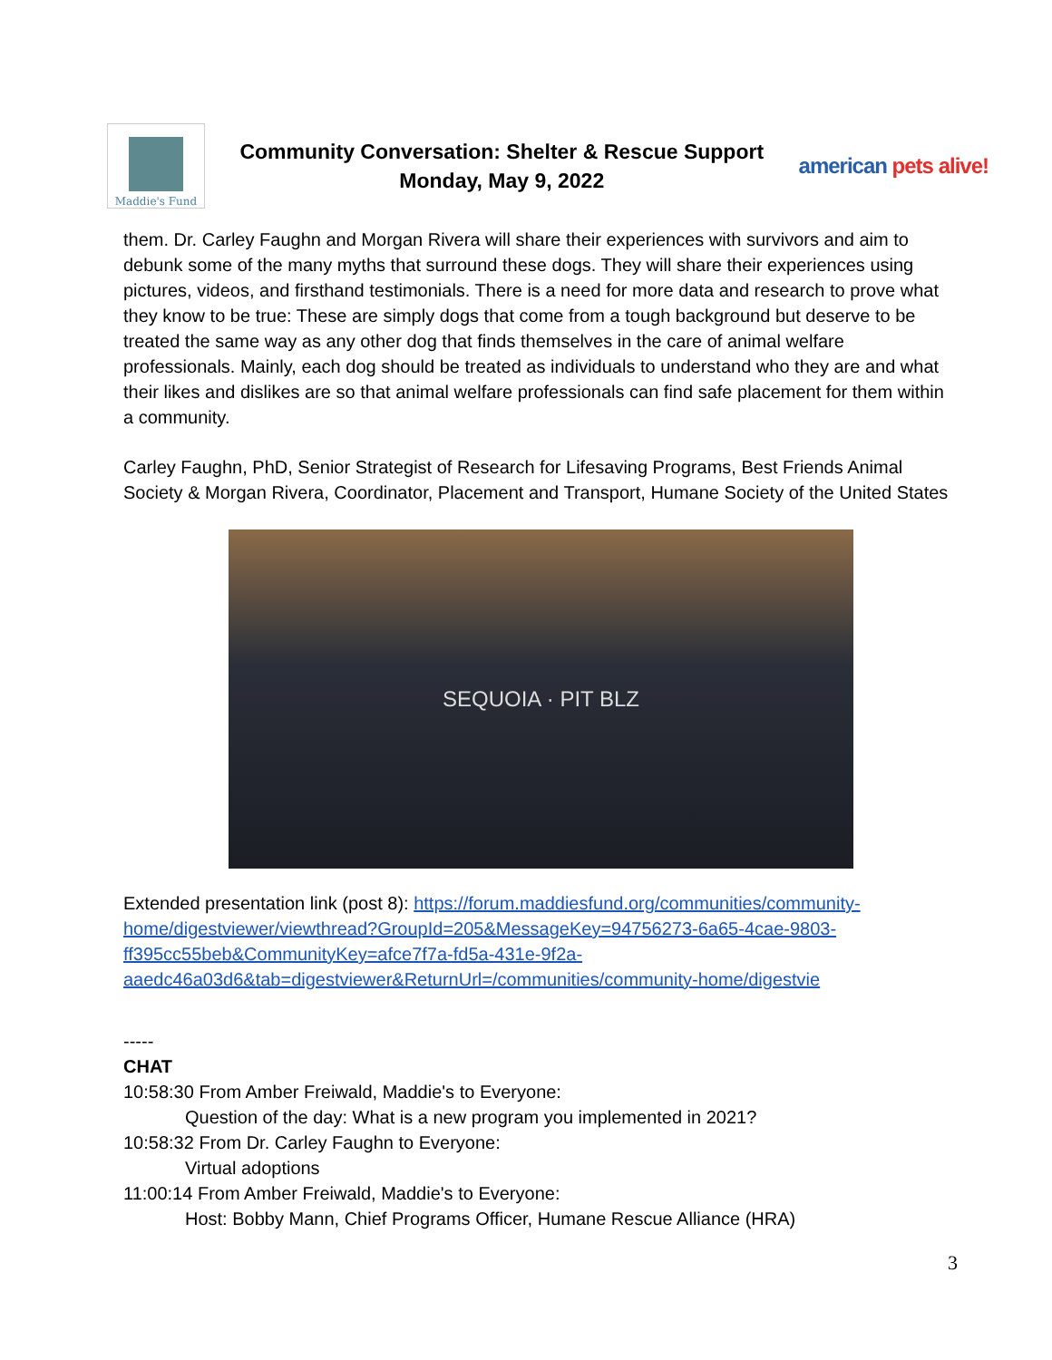Maddie's Fund
Community Conversation: Shelter & Rescue Support
Monday, May 9, 2022
american pets alive!
them. Dr. Carley Faughn and Morgan Rivera will share their experiences with survivors and aim to debunk some of the many myths that surround these dogs. They will share their experiences using pictures, videos, and firsthand testimonials. There is a need for more data and research to prove what they know to be true: These are simply dogs that come from a tough background but deserve to be treated the same way as any other dog that finds themselves in the care of animal welfare professionals. Mainly, each dog should be treated as individuals to understand who they are and what their likes and dislikes are so that animal welfare professionals can find safe placement for them within a community.
Carley Faughn, PhD, Senior Strategist of Research for Lifesaving Programs, Best Friends Animal Society & Morgan Rivera, Coordinator, Placement and Transport, Humane Society of the United States
SEQUOIA · PIT BLZ
Extended presentation link (post 8): https://forum.maddiesfund.org/communities/community-home/digestviewer/viewthread?GroupId=205&MessageKey=94756273-6a65-4cae-9803-ff395cc55beb&CommunityKey=afce7f7a-fd5a-431e-9f2a-aaedc46a03d6&tab=digestviewer&ReturnUrl=/communities/community-home/digestvie
-----
CHAT
10:58:30 From Amber Freiwald, Maddie's to Everyone:
Question of the day: What is a new program you implemented in 2021?
10:58:32 From Dr. Carley Faughn to Everyone:
Virtual adoptions
11:00:14 From Amber Freiwald, Maddie's to Everyone:
Host: Bobby Mann, Chief Programs Officer, Humane Rescue Alliance (HRA)
3